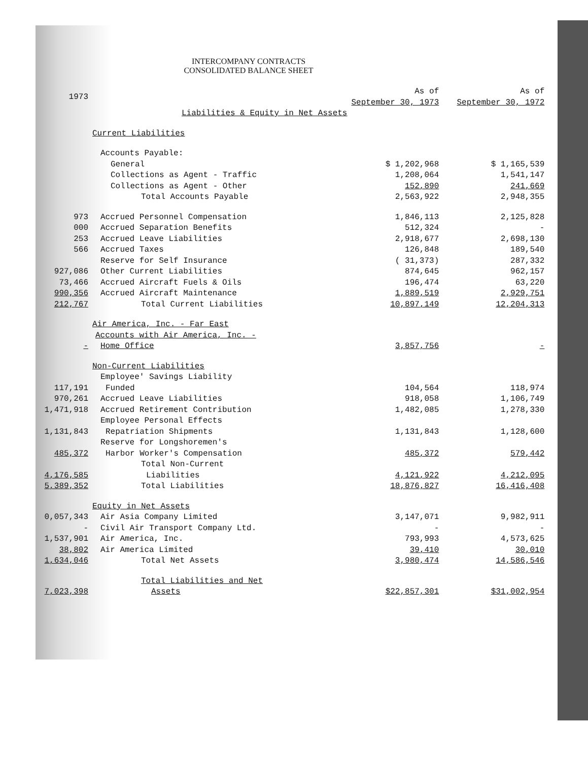INTERCOMPANY CONTRACTS
CONSOLIDATED BALANCE SHEET
| 1973 | | As of September 30, 1973 | As of September 30, 1972 |
| --- | --- | --- | --- |
| | Liabilities & Equity in Net Assets | | |
| | Current Liabilities | | |
| | Accounts Payable: | | |
| | General | $ 1,202,968 | $ 1,165,539 |
| | Collections as Agent - Traffic | 1,208,064 | 1,541,147 |
| | Collections as Agent - Other | 152,890 | 241,669 |
| | Total Accounts Payable | 2,563,922 | 2,948,355 |
| 973 | Accrued Personnel Compensation | 1,846,113 | 2,125,828 |
| 000 | Accrued Separation Benefits | 512,324 | - |
| 253 | Accrued Leave Liabilities | 2,918,677 | 2,698,130 |
| 566 | Accrued Taxes | 126,848 | 189,540 |
| | Reserve for Self Insurance | ( 31,373) | 287,332 |
| 927,086 | Other Current Liabilities | 874,645 | 962,157 |
| 73,466 | Accrued Aircraft Fuels & Oils | 196,474 | 63,220 |
| 990,356 | Accrued Aircraft Maintenance | 1,889,519 | 2,929,751 |
| 212,767 | Total Current Liabilities | 10,897,149 | 12,204,313 |
| | Air America, Inc. - Far East | | |
| | Accounts with Air America, Inc. - | | |
| - | Home Office | 3,857,756 | - |
| | Non-Current Liabilities | | |
| | Employee' Savings Liability | | |
| 117,191 | Funded | 104,564 | 118,974 |
| 970,261 | Accrued Leave Liabilities | 918,058 | 1,106,749 |
| 1,471,918 | Accrued Retirement Contribution | 1,482,085 | 1,278,330 |
| | Employee Personal Effects | | |
| 1,131,843 | Repatriation Shipments | 1,131,843 | 1,128,600 |
| | Reserve for Longshoremen's | | |
| 485,372 | Harbor Worker's Compensation | 485,372 | 579,442 |
| | Total Non-Current | | |
| 4,176,585 | Liabilities | 4,121,922 | 4,212,095 |
| 5,389,352 | Total Liabilities | 18,876,827 | 16,416,408 |
| | Equity in Net Assets | | |
| 0,057,343 | Air Asia Company Limited | 3,147,071 | 9,982,911 |
| - | Civil Air Transport Company Ltd. | - | - |
| 1,537,901 | Air America, Inc. | 793,993 | 4,573,625 |
| 38,802 | Air America Limited | 39,410 | 30,010 |
| 1,634,046 | Total Net Assets | 3,980,474 | 14,586,546 |
| | Total Liabilities and Net | | |
| 7,023,398 | Assets | $22,857,301 | $31,002,954 |